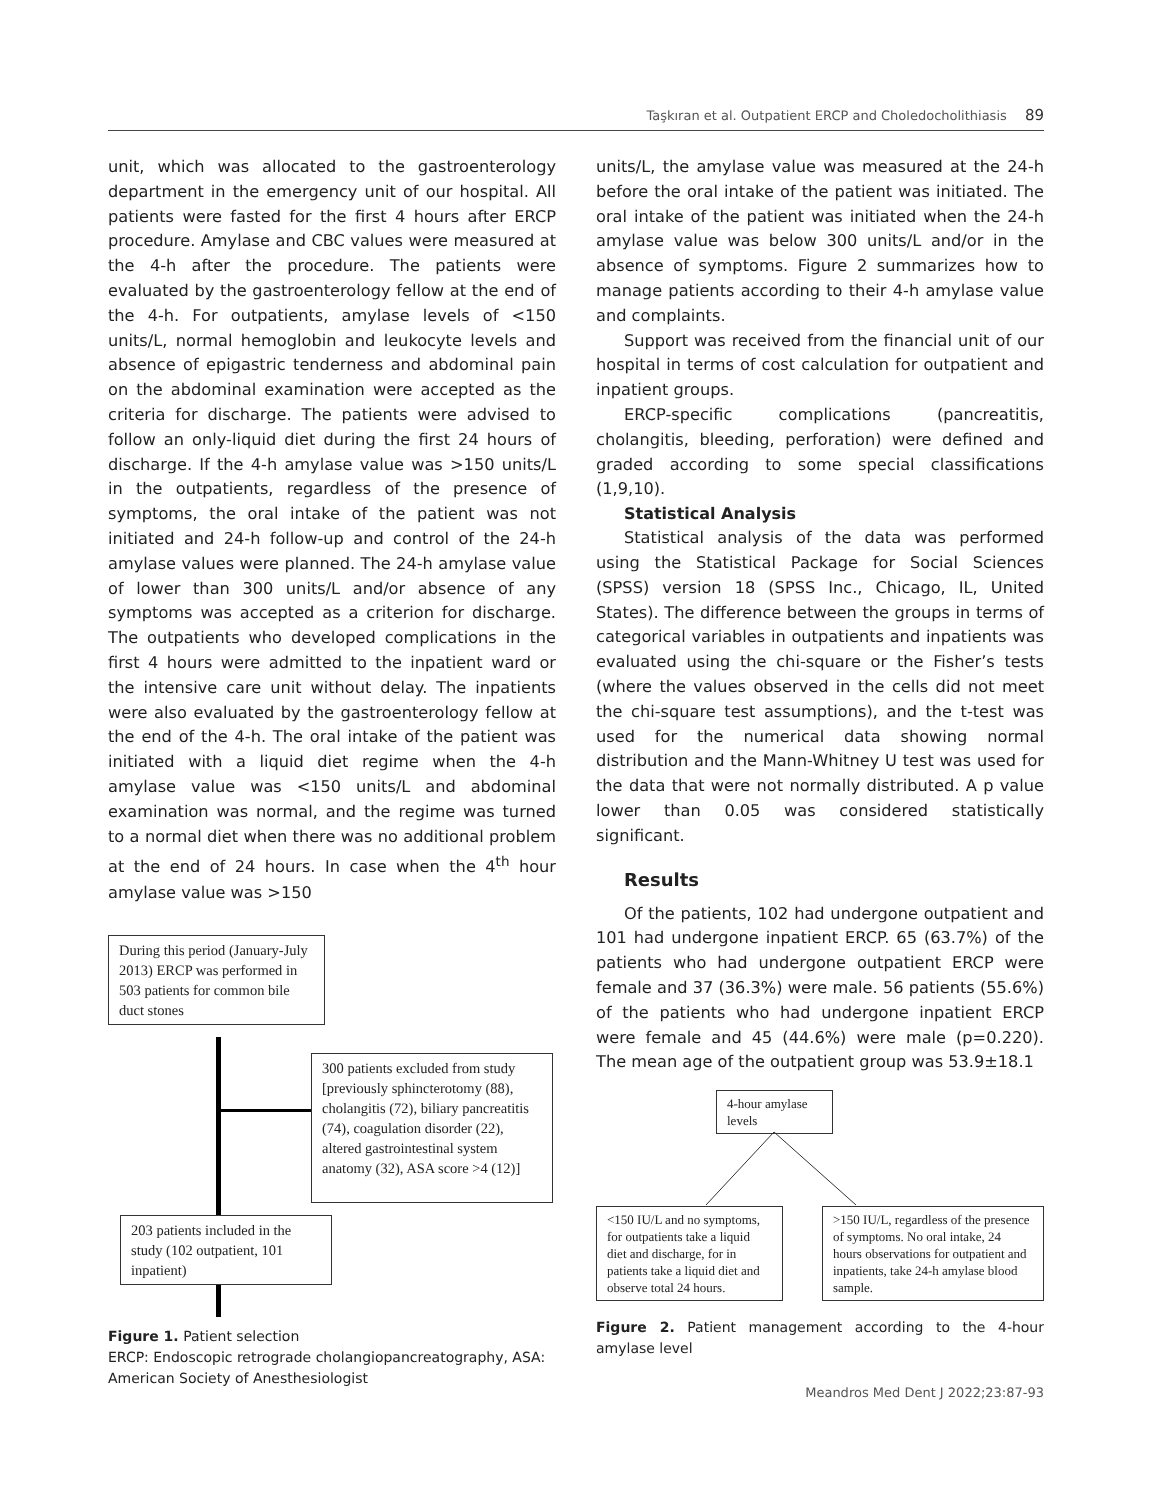Taşkıran et al. Outpatient ERCP and Choledocholithiasis 89
unit, which was allocated to the gastroenterology department in the emergency unit of our hospital. All patients were fasted for the first 4 hours after ERCP procedure. Amylase and CBC values were measured at the 4-h after the procedure. The patients were evaluated by the gastroenterology fellow at the end of the 4-h. For outpatients, amylase levels of <150 units/L, normal hemoglobin and leukocyte levels and absence of epigastric tenderness and abdominal pain on the abdominal examination were accepted as the criteria for discharge. The patients were advised to follow an only-liquid diet during the first 24 hours of discharge. If the 4-h amylase value was >150 units/L in the outpatients, regardless of the presence of symptoms, the oral intake of the patient was not initiated and 24-h follow-up and control of the 24-h amylase values were planned. The 24-h amylase value of lower than 300 units/L and/or absence of any symptoms was accepted as a criterion for discharge. The outpatients who developed complications in the first 4 hours were admitted to the inpatient ward or the intensive care unit without delay. The inpatients were also evaluated by the gastroenterology fellow at the end of the 4-h. The oral intake of the patient was initiated with a liquid diet regime when the 4-h amylase value was <150 units/L and abdominal examination was normal, and the regime was turned to a normal diet when there was no additional problem at the end of 24 hours. In case when the 4<sup>th</sup> hour amylase value was >150
During this period (January-July 2013) ERCP was performed in 503 patients for common bile duct stones
300 patients excluded from study [previously sphincterotomy (88), cholangitis (72), biliary pancreatitis (74), coagulation disorder (22), altered gastrointestinal system anatomy (32), ASA score >4 (12)]
203 patients included in the study (102 outpatient, 101 inpatient)
Figure 1. Patient selection
ERCP: Endoscopic retrograde cholangiopancreatography, ASA: American Society of Anesthesiologist
units/L, the amylase value was measured at the 24-h before the oral intake of the patient was initiated. The oral intake of the patient was initiated when the 24-h amylase value was below 300 units/L and/or in the absence of symptoms. Figure 2 summarizes how to manage patients according to their 4-h amylase value and complaints.
Support was received from the financial unit of our hospital in terms of cost calculation for outpatient and inpatient groups.
ERCP-specific complications (pancreatitis, cholangitis, bleeding, perforation) were defined and graded according to some special classifications (1,9,10).
Statistical Analysis
Statistical analysis of the data was performed using the Statistical Package for Social Sciences (SPSS) version 18 (SPSS Inc., Chicago, IL, United States). The difference between the groups in terms of categorical variables in outpatients and inpatients was evaluated using the chi-square or the Fisher’s tests (where the values observed in the cells did not meet the chi-square test assumptions), and the t-test was used for the numerical data showing normal distribution and the Mann-Whitney U test was used for the data that were not normally distributed. A p value lower than 0.05 was considered statistically significant.
Results
Of the patients, 102 had undergone outpatient and 101 had undergone inpatient ERCP. 65 (63.7%) of the patients who had undergone outpatient ERCP were female and 37 (36.3%) were male. 56 patients (55.6%) of the patients who had undergone inpatient ERCP were female and 45 (44.6%) were male (p=0.220). The mean age of the outpatient group was 53.9±18.1
4-hour amylase levels
<150 IU/L and no symptoms, for outpatients take a liquid diet and discharge, for in patients take a liquid diet and observe total 24 hours.
>150 IU/L, regardless of the presence of symptoms. No oral intake, 24 hours observations for outpatient and inpatients, take 24-h amylase blood sample.
Figure 2. Patient management according to the 4-hour amylase level
Meandros Med Dent J 2022;23:87-93